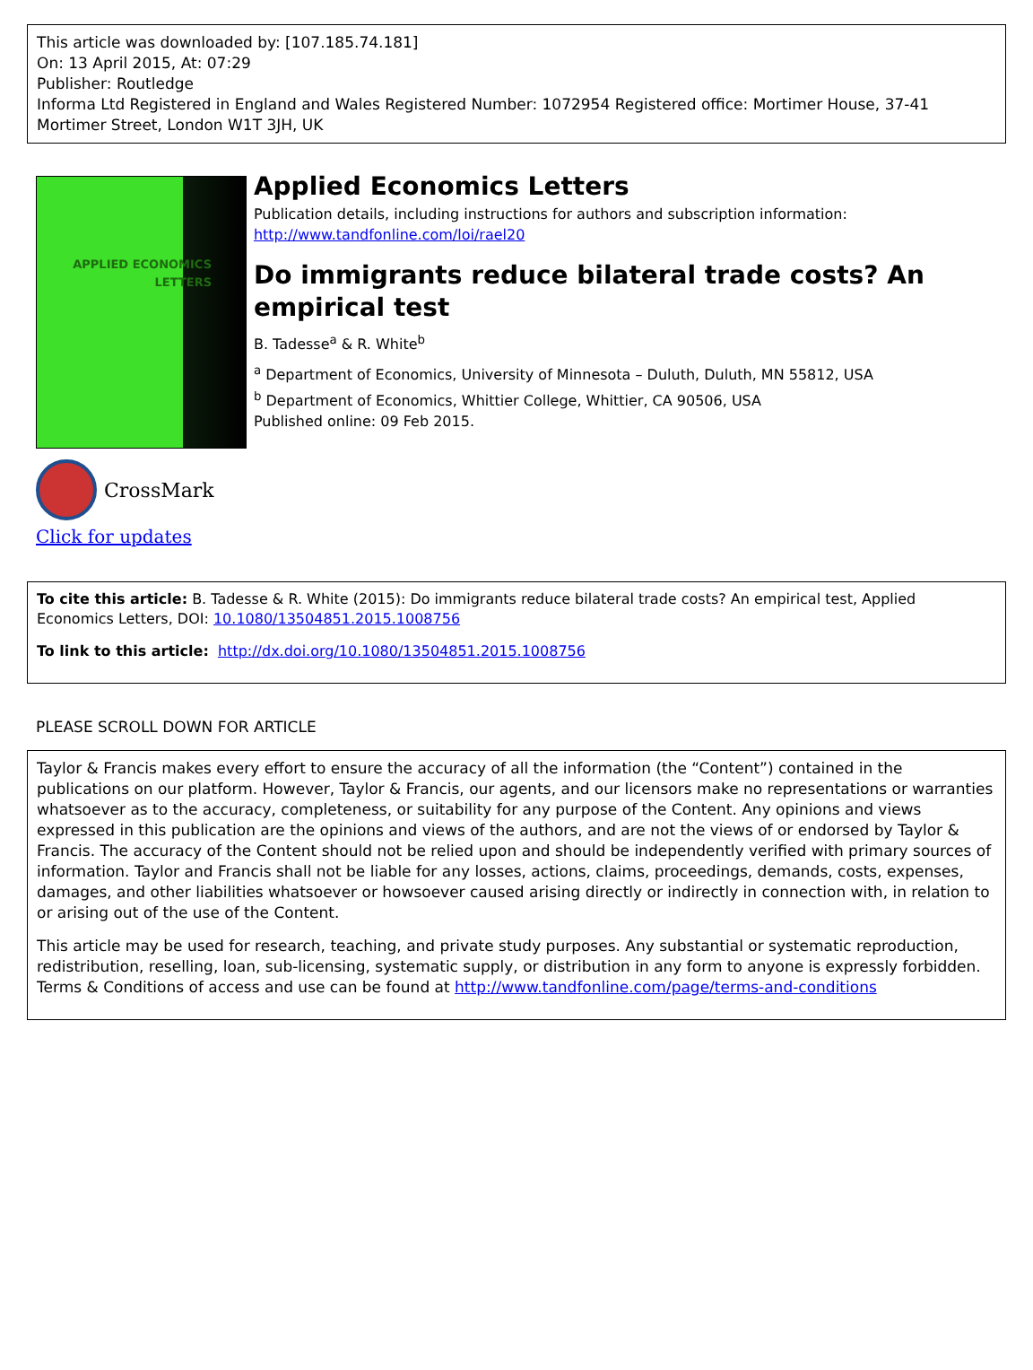This article was downloaded by: [107.185.74.181]
On: 13 April 2015, At: 07:29
Publisher: Routledge
Informa Ltd Registered in England and Wales Registered Number: 1072954 Registered office: Mortimer House, 37-41 Mortimer Street, London W1T 3JH, UK
APPLIED ECONOMICS LETTERS
CrossMark
Click for updates
Applied Economics Letters
Publication details, including instructions for authors and subscription information:
http://www.tandfonline.com/loi/rael20
Do immigrants reduce bilateral trade costs? An empirical test
B. Tadesse<sup>a</sup> & R. White<sup>b</sup>
<sup>a</sup> Department of Economics, University of Minnesota – Duluth, Duluth, MN 55812, USA
<sup>b</sup> Department of Economics, Whittier College, Whittier, CA 90506, USA
Published online: 09 Feb 2015.
To cite this article: B. Tadesse & R. White (2015): Do immigrants reduce bilateral trade costs? An empirical test, Applied Economics Letters, DOI: 10.1080/13504851.2015.1008756
To link to this article: http://dx.doi.org/10.1080/13504851.2015.1008756
PLEASE SCROLL DOWN FOR ARTICLE
Taylor & Francis makes every effort to ensure the accuracy of all the information (the “Content”) contained in the publications on our platform. However, Taylor & Francis, our agents, and our licensors make no representations or warranties whatsoever as to the accuracy, completeness, or suitability for any purpose of the Content. Any opinions and views expressed in this publication are the opinions and views of the authors, and are not the views of or endorsed by Taylor & Francis. The accuracy of the Content should not be relied upon and should be independently verified with primary sources of information. Taylor and Francis shall not be liable for any losses, actions, claims, proceedings, demands, costs, expenses, damages, and other liabilities whatsoever or howsoever caused arising directly or indirectly in connection with, in relation to or arising out of the use of the Content.
This article may be used for research, teaching, and private study purposes. Any substantial or systematic reproduction, redistribution, reselling, loan, sub-licensing, systematic supply, or distribution in any form to anyone is expressly forbidden. Terms & Conditions of access and use can be found at http://www.tandfonline.com/page/terms-and-conditions